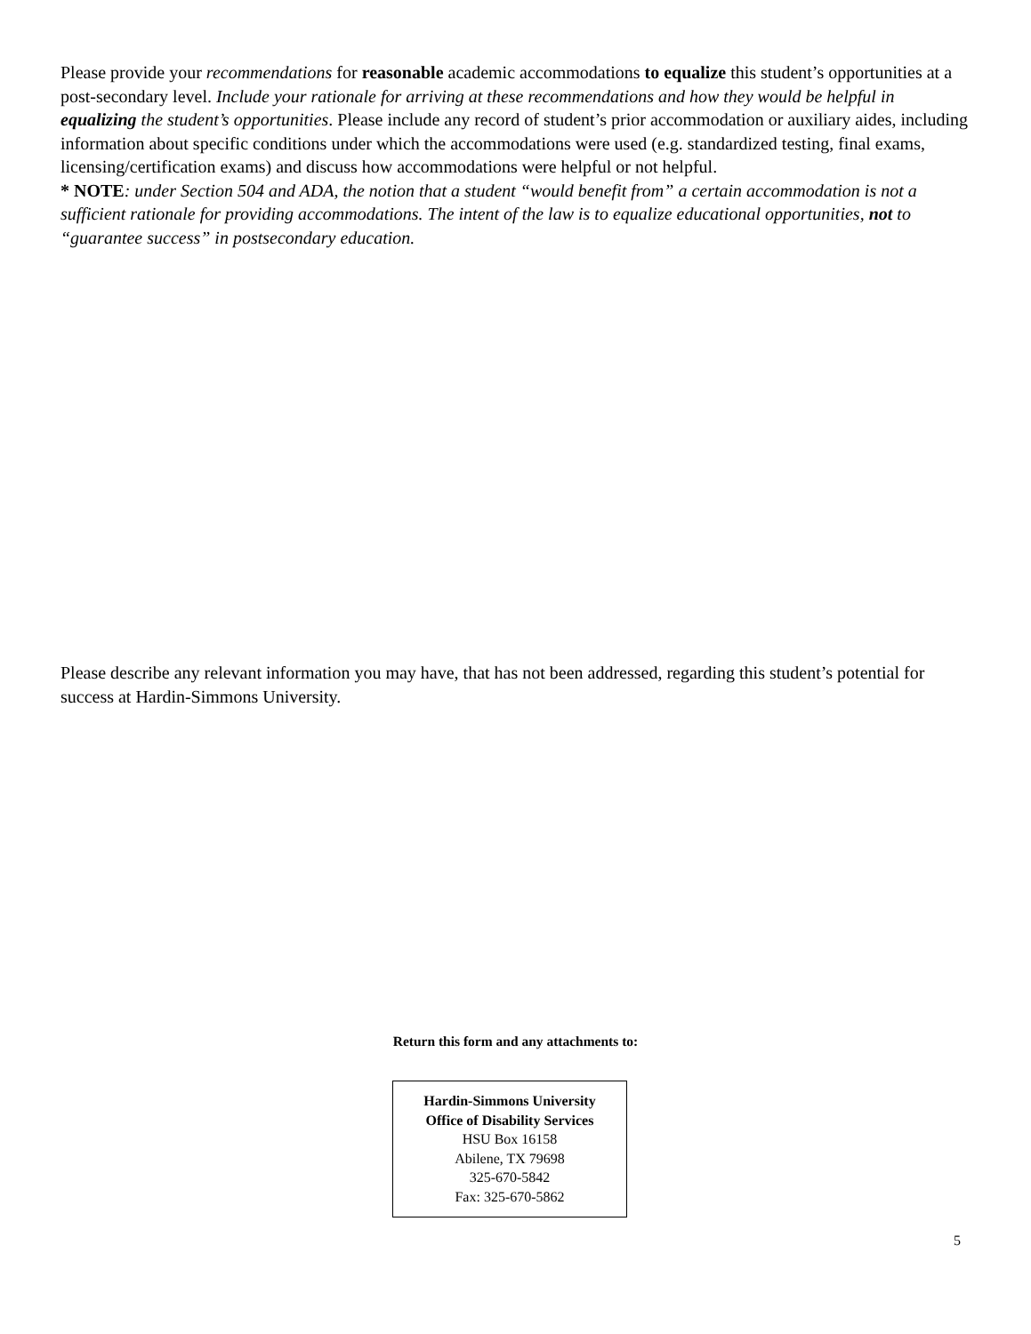Please provide your recommendations for reasonable academic accommodations to equalize this student’s opportunities at a post-secondary level. Include your rationale for arriving at these recommendations and how they would be helpful in equalizing the student’s opportunities. Please include any record of student’s prior accommodation or auxiliary aides, including information about specific conditions under which the accommodations were used (e.g. standardized testing, final exams, licensing/certification exams) and discuss how accommodations were helpful or not helpful.
* NOTE: under Section 504 and ADA, the notion that a student “would benefit from” a certain accommodation is not a sufficient rationale for providing accommodations. The intent of the law is to equalize educational opportunities, not to “guarantee success” in postsecondary education.
Please describe any relevant information you may have, that has not been addressed, regarding this student’s potential for success at Hardin-Simmons University.
Return this form and any attachments to:
Hardin-Simmons University
Office of Disability Services
HSU Box 16158
Abilene, TX 79698
325-670-5842
Fax: 325-670-5862
5